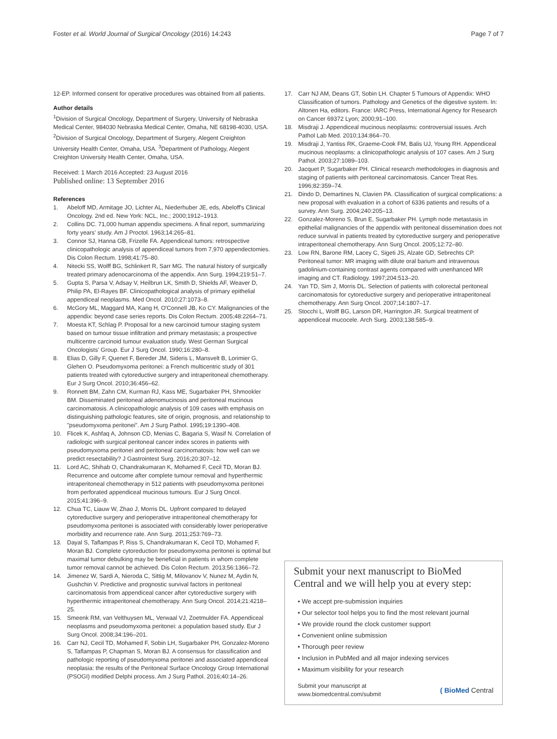Foster et al. World Journal of Surgical Oncology (2016) 14:243
Page 7 of 7
12-EP. Informed consent for operative procedures was obtained from all patients.
Author details
<sup>1</sup> Division of Surgical Oncology, Department of Surgery, University of Nebraska Medical Center, 984030 Nebraska Medical Center, Omaha, NE 68198-4030, USA. <sup>2</sup>Division of Surgical Oncology, Department of Surgery, Alegent Creighton University Health Center, Omaha, USA. <sup>3</sup>Department of Pathology, Alegent Creighton University Health Center, Omaha, USA.
Received: 1 March 2016 Accepted: 23 August 2016
Published online: 13 September 2016
References
1. Abeloff MD, Armitage JO, Lichter AL, Niederhuber JE, eds, Abeloff's Clinical Oncology. 2nd ed. New York: NCL, Inc.; 2000;1912–1913.
2. Collins DC. 71,000 human appendix specimens. A final report, summarizing forty years' study. Am J Proctol. 1963;14:265–81.
3. Connor SJ, Hanna GB, Frizelle FA. Appendiceal tumors: retrospective clinicopathologic analysis of appendiceal tumors from 7,970 appendectomies. Dis Colon Rectum. 1998;41:75–80.
4. Nitecki SS, Wolff BG, Schlinkert R, Sarr MG. The natural history of surgically treated primary adenocarcinoma of the appendix. Ann Surg. 1994;219:51–7.
5. Gupta S, Parsa V, Adsay V, Heilbrun LK, Smith D, Shields AF, Weaver D, Philip PA, El-Rayes BF. Clinicopathological analysis of primary epithelial appendiceal neoplasms. Med Oncol. 2010;27:1073–8.
6. McGory ML, Maggard MA, Kang H, O'Connell JB, Ko CY. Malignancies of the appendix: beyond case series reports. Dis Colon Rectum. 2005;48:2264–71.
7. Moesta KT, Schlag P. Proposal for a new carcinoid tumour staging system based on tumour tissue infiltration and primary metastasis; a prospective multicentre carcinoid tumour evaluation study. West German Surgical Oncologists' Group. Eur J Surg Oncol. 1990;16:280–8.
8. Elias D, Gilly F, Quenet F, Bereder JM, Sideris L, Mansvelt B, Lorimier G, Glehen O. Pseudomyxoma peritonei: a French multicentric study of 301 patients treated with cytoreductive surgery and intraperitoneal chemotherapy. Eur J Surg Oncol. 2010;36:456–62.
9. Ronnett BM, Zahn CM, Kurman RJ, Kass ME, Sugarbaker PH, Shmookler BM. Disseminated peritoneal adenomucinosis and peritoneal mucinous carcinomatosis. A clinicopathologic analysis of 109 cases with emphasis on distinguishing pathologic features, site of origin, prognosis, and relationship to "pseudomyxoma peritonei". Am J Surg Pathol. 1995;19:1390–408.
10. Flicek K, Ashfaq A, Johnson CD, Menias C, Bagaria S, Wasif N. Correlation of radiologic with surgical peritoneal cancer index scores in patients with pseudomyxoma peritonei and peritoneal carcinomatosis: how well can we predict resectability? J Gastrointest Surg. 2016;20:307–12.
11. Lord AC, Shihab O, Chandrakumaran K, Mohamed F, Cecil TD, Moran BJ. Recurrence and outcome after complete tumour removal and hyperthermic intraperitoneal chemotherapy in 512 patients with pseudomyxoma peritonei from perforated appendiceal mucinous tumours. Eur J Surg Oncol. 2015;41:396–9.
12. Chua TC, Liauw W, Zhao J, Morris DL. Upfront compared to delayed cytoreductive surgery and perioperative intraperitoneal chemotherapy for pseudomyxoma peritonei is associated with considerably lower perioperative morbidity and recurrence rate. Ann Surg. 2011;253:769–73.
13. Dayal S, Taflampas P, Riss S, Chandrakumaran K, Cecil TD, Mohamed F, Moran BJ. Complete cytoreduction for pseudomyxoma peritonei is optimal but maximal tumor debulking may be beneficial in patients in whom complete tumor removal cannot be achieved. Dis Colon Rectum. 2013;56:1366–72.
14. Jimenez W, Sardi A, Nieroda C, Sittig M, Milovanov V, Nunez M, Aydin N, Gushchin V. Predictive and prognostic survival factors in peritoneal carcinomatosis from appendiceal cancer after cytoreductive surgery with hyperthermic intraperitoneal chemotherapy. Ann Surg Oncol. 2014;21:4218–25.
15. Smeenk RM, van Velthuysen ML, Verwaal VJ, Zoetmulder FA. Appendiceal neoplasms and pseudomyxoma peritonei: a population based study. Eur J Surg Oncol. 2008;34:196–201.
16. Carr NJ, Cecil TD, Mohamed F, Sobin LH, Sugarbaker PH, Gonzalez-Moreno S, Taflampas P, Chapman S, Moran BJ. A consensus for classification and pathologic reporting of pseudomyxoma peritonei and associated appendiceal neoplasia: the results of the Peritoneal Surface Oncology Group International (PSOGI) modified Delphi process. Am J Surg Pathol. 2016;40:14–26.
17. Carr NJ AM, Deans GT, Sobin LH. Chapter 5 Tumours of Appendix: WHO Classification of tumors. Pathology and Genetics of the digestive system. In: Altonen Ha, editors. France: IARC Press, International Agency for Research on Cancer 69372 Lyon; 2000;91–100.
18. Misdraji J. Appendiceal mucinous neoplasms: controversial issues. Arch Pathol Lab Med. 2010;134:864–70.
19. Misdraji J, Yantiss RK, Graeme-Cook FM, Balis UJ, Young RH. Appendiceal mucinous neoplasms: a clinicopathologic analysis of 107 cases. Am J Surg Pathol. 2003;27:1089–103.
20. Jacquet P, Sugarbaker PH. Clinical research methodologies in diagnosis and staging of patients with peritoneal carcinomatosis. Cancer Treat Res. 1996;82:359–74.
21. Dindo D, Demartines N, Clavien PA. Classification of surgical complications: a new proposal with evaluation in a cohort of 6336 patients and results of a survey. Ann Surg. 2004;240:205–13.
22. Gonzalez-Moreno S, Brun E, Sugarbaker PH. Lymph node metastasis in epithelial malignancies of the appendix with peritoneal dissemination does not reduce survival in patients treated by cytoreductive surgery and perioperative intraperitoneal chemotherapy. Ann Surg Oncol. 2005;12:72–80.
23. Low RN, Barone RM, Lacey C, Sigeti JS, Alzate GD, Sebrechts CP. Peritoneal tumor: MR imaging with dilute oral barium and intravenous gadolinium-containing contrast agents compared with unenhanced MR imaging and CT. Radiology. 1997;204:513–20.
24. Yan TD, Sim J, Morris DL. Selection of patients with colorectal peritoneal carcinomatosis for cytoreductive surgery and perioperative intraperitoneal chemotherapy. Ann Surg Oncol. 2007;14:1807–17.
25. Stocchi L, Wolff BG, Larson DR, Harrington JR. Surgical treatment of appendiceal mucocele. Arch Surg. 2003;138:585–9.
Submit your next manuscript to BioMed Central and we will help you at every step:
• We accept pre-submission inquiries
• Our selector tool helps you to find the most relevant journal
• We provide round the clock customer support
• Convenient online submission
• Thorough peer review
• Inclusion in PubMed and all major indexing services
• Maximum visibility for your research
Submit your manuscript at
www.biomedcentral.com/submit
( BioMed Central